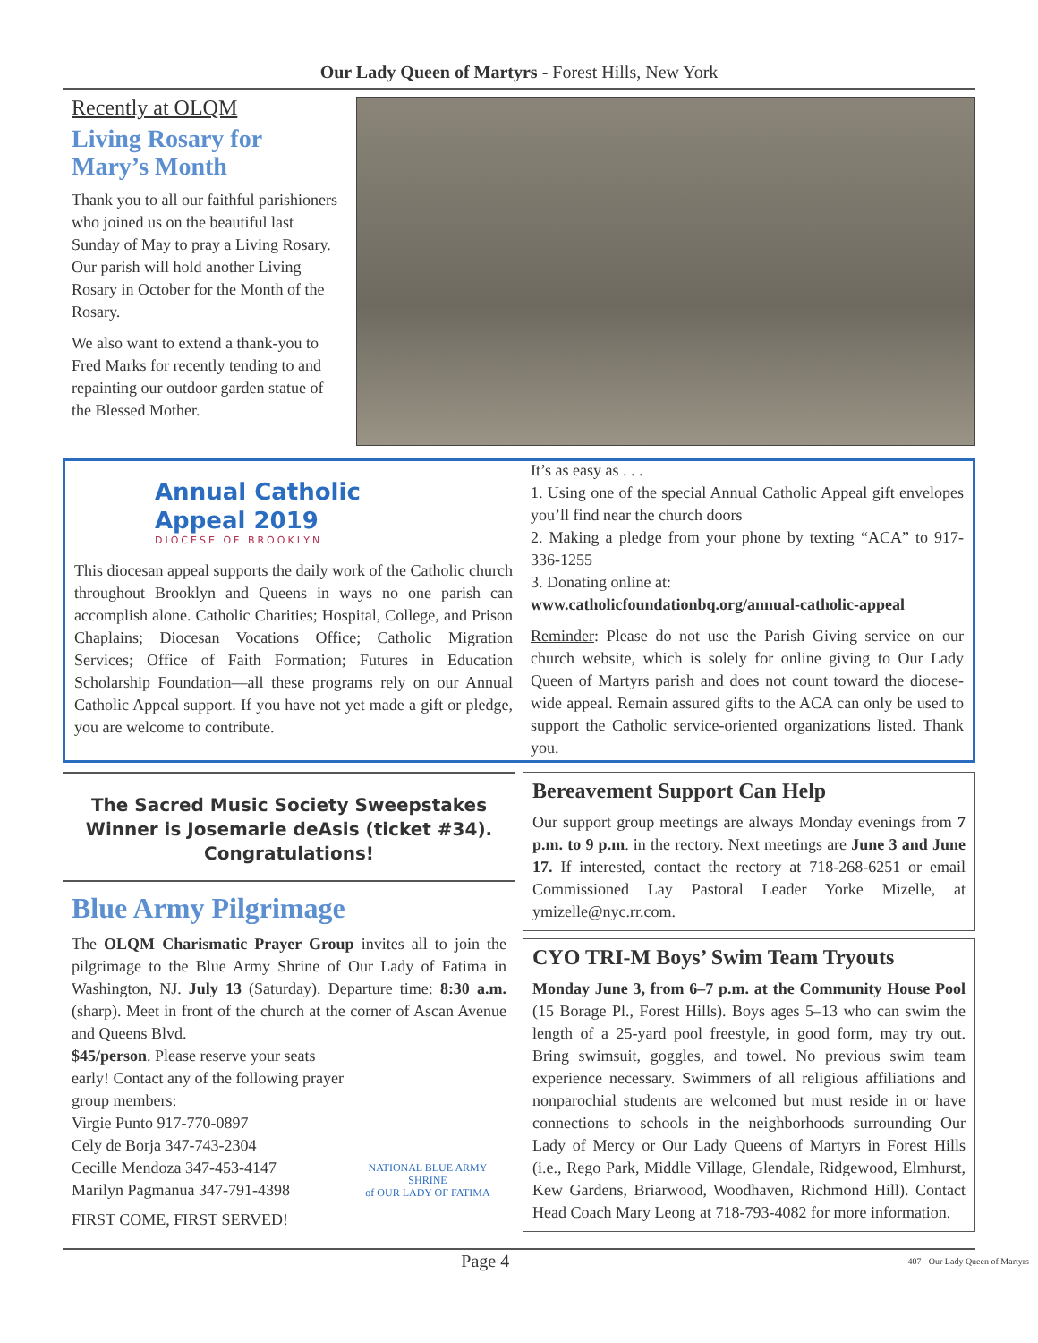Our Lady Queen of Martyrs - Forest Hills, New York
Recently at OLQM
Living Rosary for Mary’s Month
Thank you to all our faithful parishioners who joined us on the beautiful last Sunday of May to pray a Living Rosary. Our parish will hold another Living Rosary in October for the Month of the Rosary.
We also want to extend a thank-you to Fred Marks for recently tending to and repainting our outdoor garden statue of the Blessed Mother.
Annual Catholic
Appeal 2019
DIOCESE OF BROOKLYN
This diocesan appeal supports the daily work of the Catholic church throughout Brooklyn and Queens in ways no one parish can accomplish alone. Catholic Charities; Hospital, College, and Prison Chaplains; Diocesan Vocations Office; Catholic Migration Services; Office of Faith Formation; Futures in Education Scholarship Foundation—all these programs rely on our Annual Catholic Appeal support. If you have not yet made a gift or pledge, you are welcome to contribute.
It’s as easy as . . .
1. Using one of the special Annual Catholic Appeal gift envelopes you’ll find near the church doors
2. Making a pledge from your phone by texting “ACA” to 917-336-1255
3. Donating online at:
www.catholicfoundationbq.org/annual-catholic-appeal
Reminder: Please do not use the Parish Giving service on our church website, which is solely for online giving to Our Lady Queen of Martyrs parish and does not count toward the diocese-wide appeal. Remain assured gifts to the ACA can only be used to support the Catholic service-oriented organizations listed. Thank you.
The Sacred Music Society Sweepstakes
Winner is Josemarie deAsis (ticket #34).
Congratulations!
Blue Army Pilgrimage
The OLQM Charismatic Prayer Group invites all to join the pilgrimage to the Blue Army Shrine of Our Lady of Fatima in Washington, NJ. July 13 (Saturday). Departure time: 8:30 a.m. (sharp). Meet in front of the church at the corner of Ascan Avenue and Queens Blvd.
$45/person. Please reserve your seats early! Contact any of the following prayer group members:
Virgie Punto 917-770-0897
Cely de Borja 347-743-2304
Cecille Mendoza 347-453-4147
Marilyn Pagmanua 347-791-4398
FIRST COME, FIRST SERVED!
NATIONAL BLUE ARMY SHRINE
of OUR LADY OF FATIMA
Bereavement Support Can Help
Our support group meetings are always Monday evenings from 7 p.m. to 9 p.m. in the rectory. Next meetings are June 3 and June 17. If interested, contact the rectory at 718-268-6251 or email Commissioned Lay Pastoral Leader Yorke Mizelle, at ymizelle@nyc.rr.com.
CYO TRI-M Boys’ Swim Team Tryouts
Monday June 3, from 6–7 p.m. at the Community House Pool (15 Borage Pl., Forest Hills). Boys ages 5–13 who can swim the length of a 25-yard pool freestyle, in good form, may try out. Bring swimsuit, goggles, and towel. No previous swim team experience necessary. Swimmers of all religious affiliations and nonparochial students are welcomed but must reside in or have connections to schools in the neighborhoods surrounding Our Lady of Mercy or Our Lady Queens of Martyrs in Forest Hills (i.e., Rego Park, Middle Village, Glendale, Ridgewood, Elmhurst, Kew Gardens, Briarwood, Woodhaven, Richmond Hill). Contact Head Coach Mary Leong at 718-793-4082 for more information.
Page 4 407 - Our Lady Queen of Martyrs